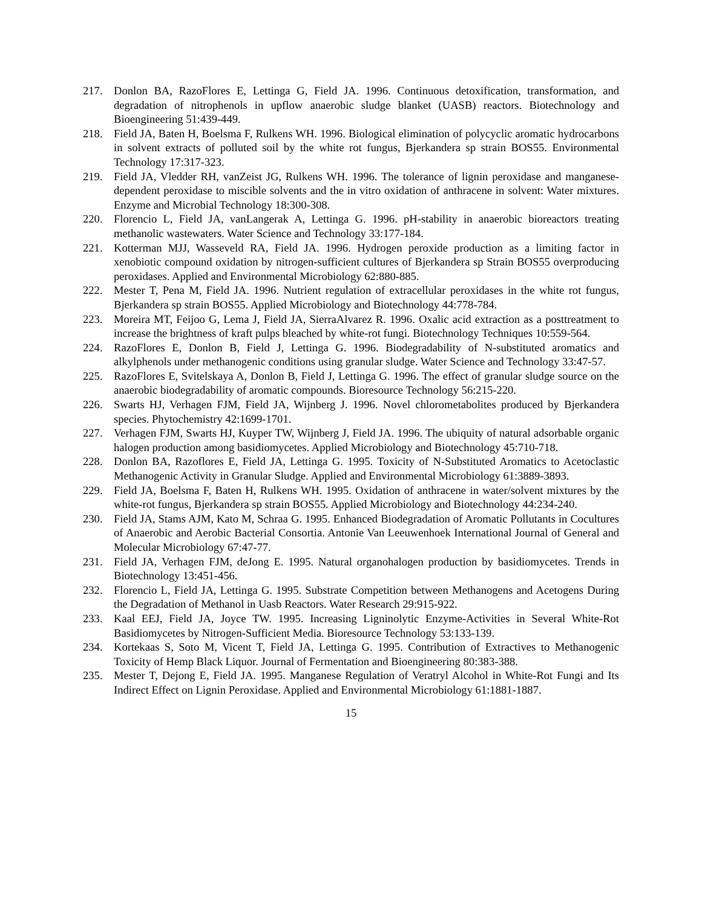217. Donlon BA, RazoFlores E, Lettinga G, Field JA. 1996. Continuous detoxification, transformation, and degradation of nitrophenols in upflow anaerobic sludge blanket (UASB) reactors. Biotechnology and Bioengineering 51:439-449.
218. Field JA, Baten H, Boelsma F, Rulkens WH. 1996. Biological elimination of polycyclic aromatic hydrocarbons in solvent extracts of polluted soil by the white rot fungus, Bjerkandera sp strain BOS55. Environmental Technology 17:317-323.
219. Field JA, Vledder RH, vanZeist JG, Rulkens WH. 1996. The tolerance of lignin peroxidase and manganese-dependent peroxidase to miscible solvents and the in vitro oxidation of anthracene in solvent: Water mixtures. Enzyme and Microbial Technology 18:300-308.
220. Florencio L, Field JA, vanLangerak A, Lettinga G. 1996. pH-stability in anaerobic bioreactors treating methanolic wastewaters. Water Science and Technology 33:177-184.
221. Kotterman MJJ, Wasseveld RA, Field JA. 1996. Hydrogen peroxide production as a limiting factor in xenobiotic compound oxidation by nitrogen-sufficient cultures of Bjerkandera sp Strain BOS55 overproducing peroxidases. Applied and Environmental Microbiology 62:880-885.
222. Mester T, Pena M, Field JA. 1996. Nutrient regulation of extracellular peroxidases in the white rot fungus, Bjerkandera sp strain BOS55. Applied Microbiology and Biotechnology 44:778-784.
223. Moreira MT, Feijoo G, Lema J, Field JA, SierraAlvarez R. 1996. Oxalic acid extraction as a posttreatment to increase the brightness of kraft pulps bleached by white-rot fungi. Biotechnology Techniques 10:559-564.
224. RazoFlores E, Donlon B, Field J, Lettinga G. 1996. Biodegradability of N-substituted aromatics and alkylphenols under methanogenic conditions using granular sludge. Water Science and Technology 33:47-57.
225. RazoFlores E, Svitelskaya A, Donlon B, Field J, Lettinga G. 1996. The effect of granular sludge source on the anaerobic biodegradability of aromatic compounds. Bioresource Technology 56:215-220.
226. Swarts HJ, Verhagen FJM, Field JA, Wijnberg J. 1996. Novel chlorometabolites produced by Bjerkandera species. Phytochemistry 42:1699-1701.
227. Verhagen FJM, Swarts HJ, Kuyper TW, Wijnberg J, Field JA. 1996. The ubiquity of natural adsorbable organic halogen production among basidiomycetes. Applied Microbiology and Biotechnology 45:710-718.
228. Donlon BA, Razoflores E, Field JA, Lettinga G. 1995. Toxicity of N-Substituted Aromatics to Acetoclastic Methanogenic Activity in Granular Sludge. Applied and Environmental Microbiology 61:3889-3893.
229. Field JA, Boelsma F, Baten H, Rulkens WH. 1995. Oxidation of anthracene in water/solvent mixtures by the white-rot fungus, Bjerkandera sp strain BOS55. Applied Microbiology and Biotechnology 44:234-240.
230. Field JA, Stams AJM, Kato M, Schraa G. 1995. Enhanced Biodegradation of Aromatic Pollutants in Cocultures of Anaerobic and Aerobic Bacterial Consortia. Antonie Van Leeuwenhoek International Journal of General and Molecular Microbiology 67:47-77.
231. Field JA, Verhagen FJM, deJong E. 1995. Natural organohalogen production by basidiomycetes. Trends in Biotechnology 13:451-456.
232. Florencio L, Field JA, Lettinga G. 1995. Substrate Competition between Methanogens and Acetogens During the Degradation of Methanol in Uasb Reactors. Water Research 29:915-922.
233. Kaal EEJ, Field JA, Joyce TW. 1995. Increasing Ligninolytic Enzyme-Activities in Several White-Rot Basidiomycetes by Nitrogen-Sufficient Media. Bioresource Technology 53:133-139.
234. Kortekaas S, Soto M, Vicent T, Field JA, Lettinga G. 1995. Contribution of Extractives to Methanogenic Toxicity of Hemp Black Liquor. Journal of Fermentation and Bioengineering 80:383-388.
235. Mester T, Dejong E, Field JA. 1995. Manganese Regulation of Veratryl Alcohol in White-Rot Fungi and Its Indirect Effect on Lignin Peroxidase. Applied and Environmental Microbiology 61:1881-1887.
15